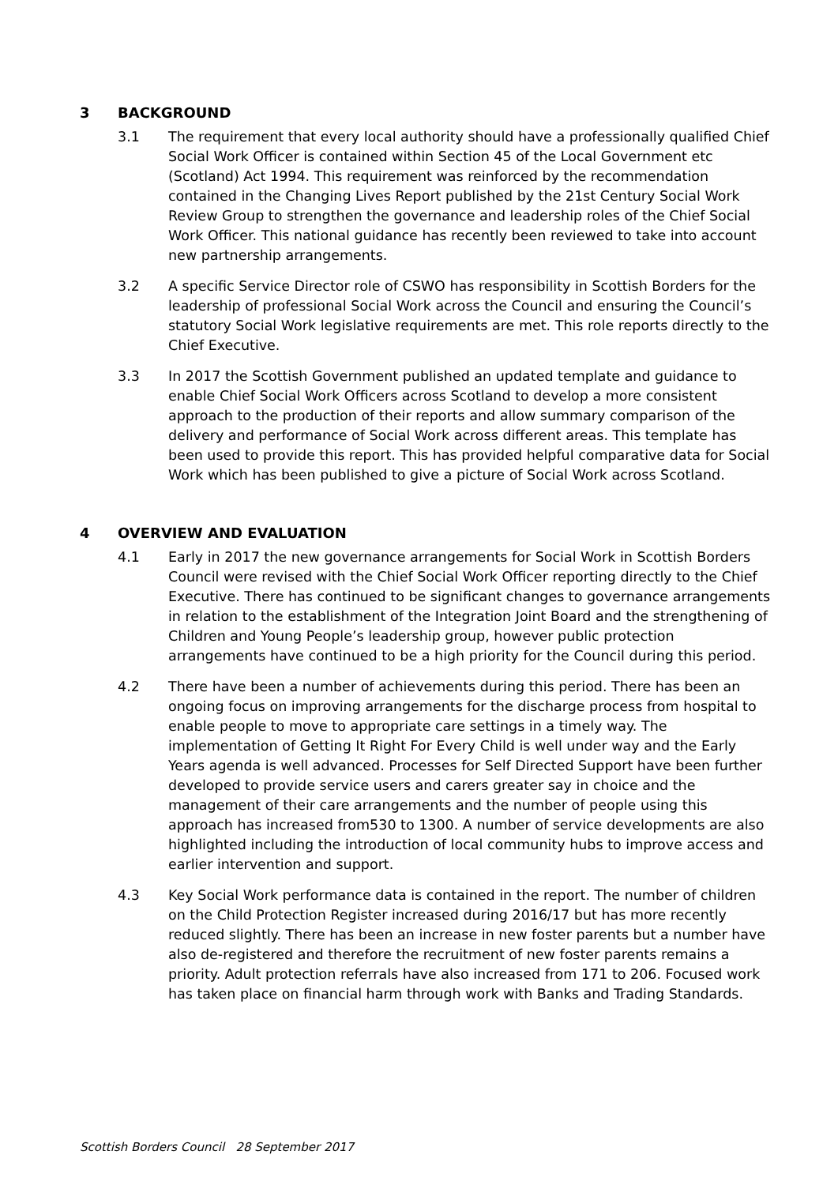3 BACKGROUND
3.1 The requirement that every local authority should have a professionally qualified Chief Social Work Officer is contained within Section 45 of the Local Government etc (Scotland) Act 1994. This requirement was reinforced by the recommendation contained in the Changing Lives Report published by the 21st Century Social Work Review Group to strengthen the governance and leadership roles of the Chief Social Work Officer. This national guidance has recently been reviewed to take into account new partnership arrangements.
3.2 A specific Service Director role of CSWO has responsibility in Scottish Borders for the leadership of professional Social Work across the Council and ensuring the Council’s statutory Social Work legislative requirements are met. This role reports directly to the Chief Executive.
3.3 In 2017 the Scottish Government published an updated template and guidance to enable Chief Social Work Officers across Scotland to develop a more consistent approach to the production of their reports and allow summary comparison of the delivery and performance of Social Work across different areas. This template has been used to provide this report. This has provided helpful comparative data for Social Work which has been published to give a picture of Social Work across Scotland.
4 OVERVIEW AND EVALUATION
4.1 Early in 2017 the new governance arrangements for Social Work in Scottish Borders Council were revised with the Chief Social Work Officer reporting directly to the Chief Executive. There has continued to be significant changes to governance arrangements in relation to the establishment of the Integration Joint Board and the strengthening of Children and Young People’s leadership group, however public protection arrangements have continued to be a high priority for the Council during this period.
4.2 There have been a number of achievements during this period. There has been an ongoing focus on improving arrangements for the discharge process from hospital to enable people to move to appropriate care settings in a timely way. The implementation of Getting It Right For Every Child is well under way and the Early Years agenda is well advanced. Processes for Self Directed Support have been further developed to provide service users and carers greater say in choice and the management of their care arrangements and the number of people using this approach has increased from530 to 1300. A number of service developments are also highlighted including the introduction of local community hubs to improve access and earlier intervention and support.
4.3 Key Social Work performance data is contained in the report. The number of children on the Child Protection Register increased during 2016/17 but has more recently reduced slightly. There has been an increase in new foster parents but a number have also de-registered and therefore the recruitment of new foster parents remains a priority. Adult protection referrals have also increased from 171 to 206. Focused work has taken place on financial harm through work with Banks and Trading Standards.
Scottish Borders Council 28 September 2017